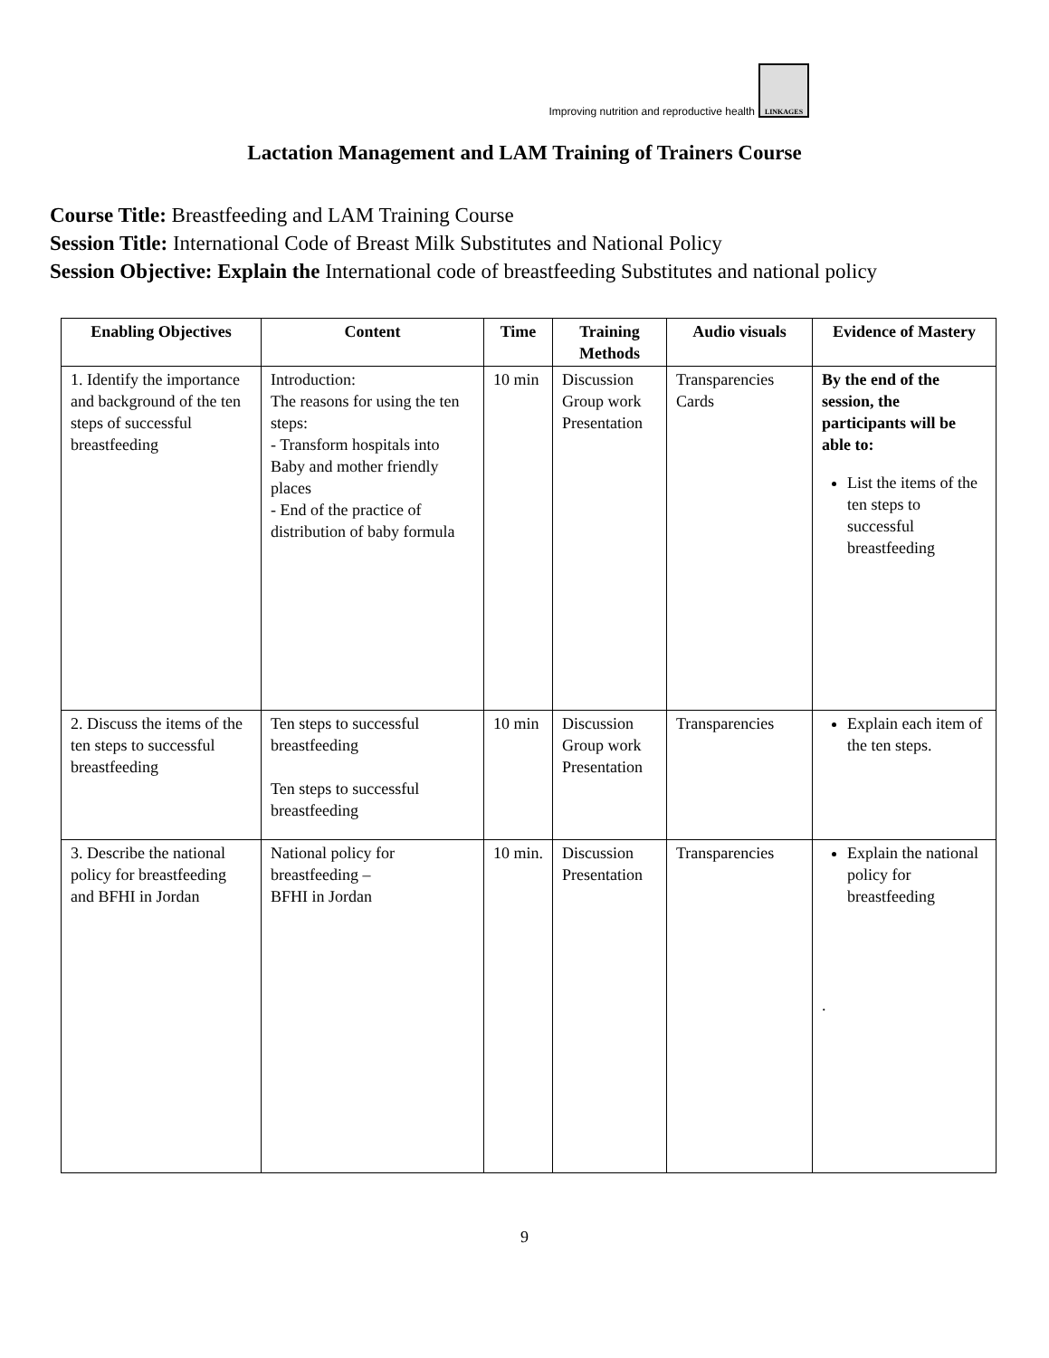Improving nutrition and reproductive health
LINKAGES
Lactation Management and LAM Training of Trainers Course
Course Title: Breastfeeding and LAM Training Course
Session Title: International Code of Breast Milk Substitutes and National Policy
Session Objective: Explain the International code of breastfeeding Substitutes and national policy
| Enabling Objectives | Content | Time | Training Methods | Audio visuals | Evidence of Mastery |
| --- | --- | --- | --- | --- | --- |
| 1. Identify the importance and background of the ten steps of successful breastfeeding | Introduction: The reasons for using the ten steps: - Transform hospitals into Baby and mother friendly places - End of the practice of distribution of baby formula | 10 min | Discussion Group work Presentation | Transparencies Cards | By the end of the session, the participants will be able to: List the items of the ten steps to successful breastfeeding |
| 2. Discuss the items of the ten steps to successful breastfeeding | Ten steps to successful breastfeeding Ten steps to successful breastfeeding | 10 min | Discussion Group work Presentation | Transparencies | Explain each item of the ten steps. |
| 3. Describe the national policy for breastfeeding and BFHI in Jordan | National policy for breastfeeding – BFHI in Jordan | 10 min. | Discussion Presentation | Transparencies | Explain the national policy for breastfeeding . |
9